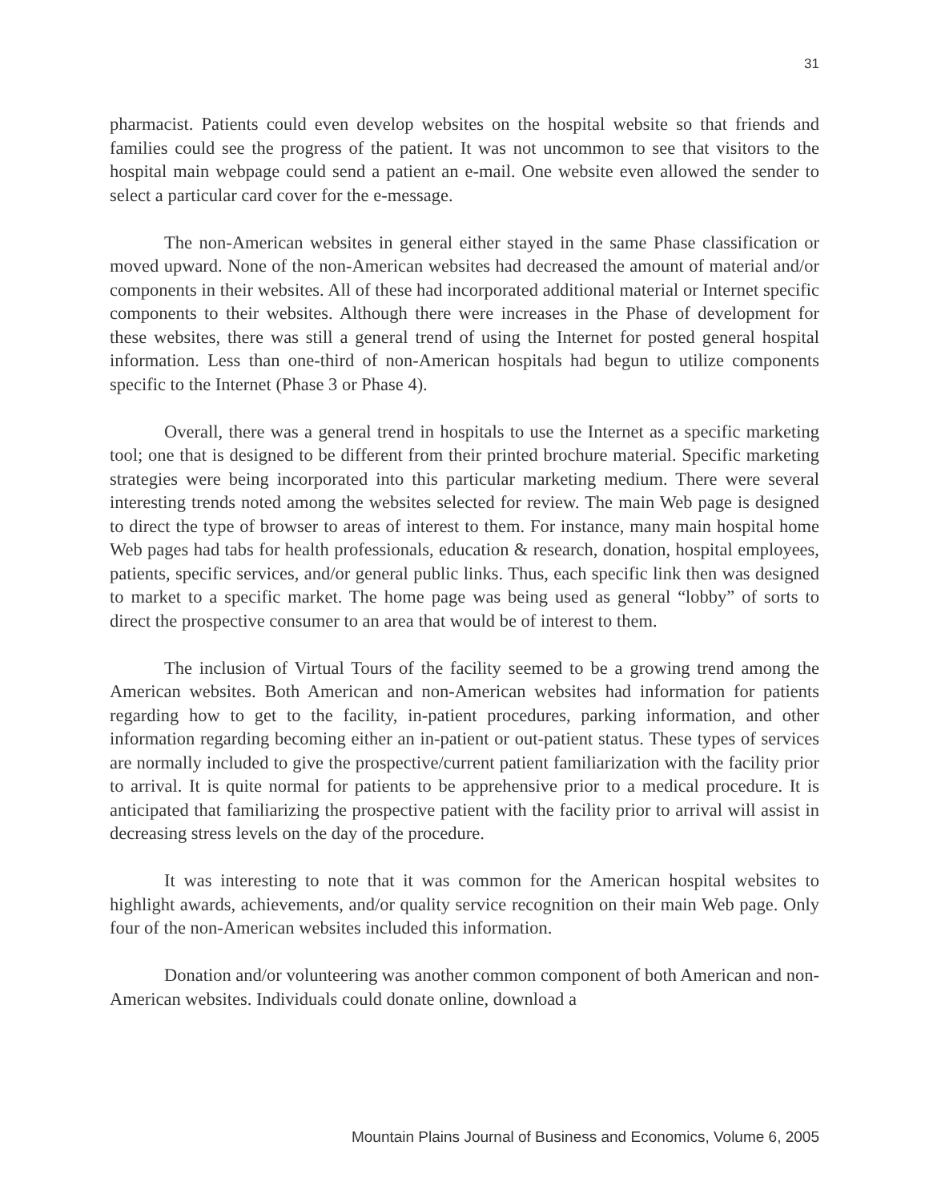31
pharmacist. Patients could even develop websites on the hospital website so that friends and families could see the progress of the patient. It was not uncommon to see that visitors to the hospital main webpage could send a patient an e-mail. One website even allowed the sender to select a particular card cover for the e-message.
The non-American websites in general either stayed in the same Phase classification or moved upward. None of the non-American websites had decreased the amount of material and/or components in their websites. All of these had incorporated additional material or Internet specific components to their websites. Although there were increases in the Phase of development for these websites, there was still a general trend of using the Internet for posted general hospital information. Less than one-third of non-American hospitals had begun to utilize components specific to the Internet (Phase 3 or Phase 4).
Overall, there was a general trend in hospitals to use the Internet as a specific marketing tool; one that is designed to be different from their printed brochure material. Specific marketing strategies were being incorporated into this particular marketing medium. There were several interesting trends noted among the websites selected for review. The main Web page is designed to direct the type of browser to areas of interest to them. For instance, many main hospital home Web pages had tabs for health professionals, education & research, donation, hospital employees, patients, specific services, and/or general public links. Thus, each specific link then was designed to market to a specific market. The home page was being used as general “lobby” of sorts to direct the prospective consumer to an area that would be of interest to them.
The inclusion of Virtual Tours of the facility seemed to be a growing trend among the American websites. Both American and non-American websites had information for patients regarding how to get to the facility, in-patient procedures, parking information, and other information regarding becoming either an in-patient or out-patient status. These types of services are normally included to give the prospective/current patient familiarization with the facility prior to arrival. It is quite normal for patients to be apprehensive prior to a medical procedure. It is anticipated that familiarizing the prospective patient with the facility prior to arrival will assist in decreasing stress levels on the day of the procedure.
It was interesting to note that it was common for the American hospital websites to highlight awards, achievements, and/or quality service recognition on their main Web page. Only four of the non-American websites included this information.
Donation and/or volunteering was another common component of both American and non-American websites. Individuals could donate online, download a
Mountain Plains Journal of Business and Economics, Volume 6, 2005